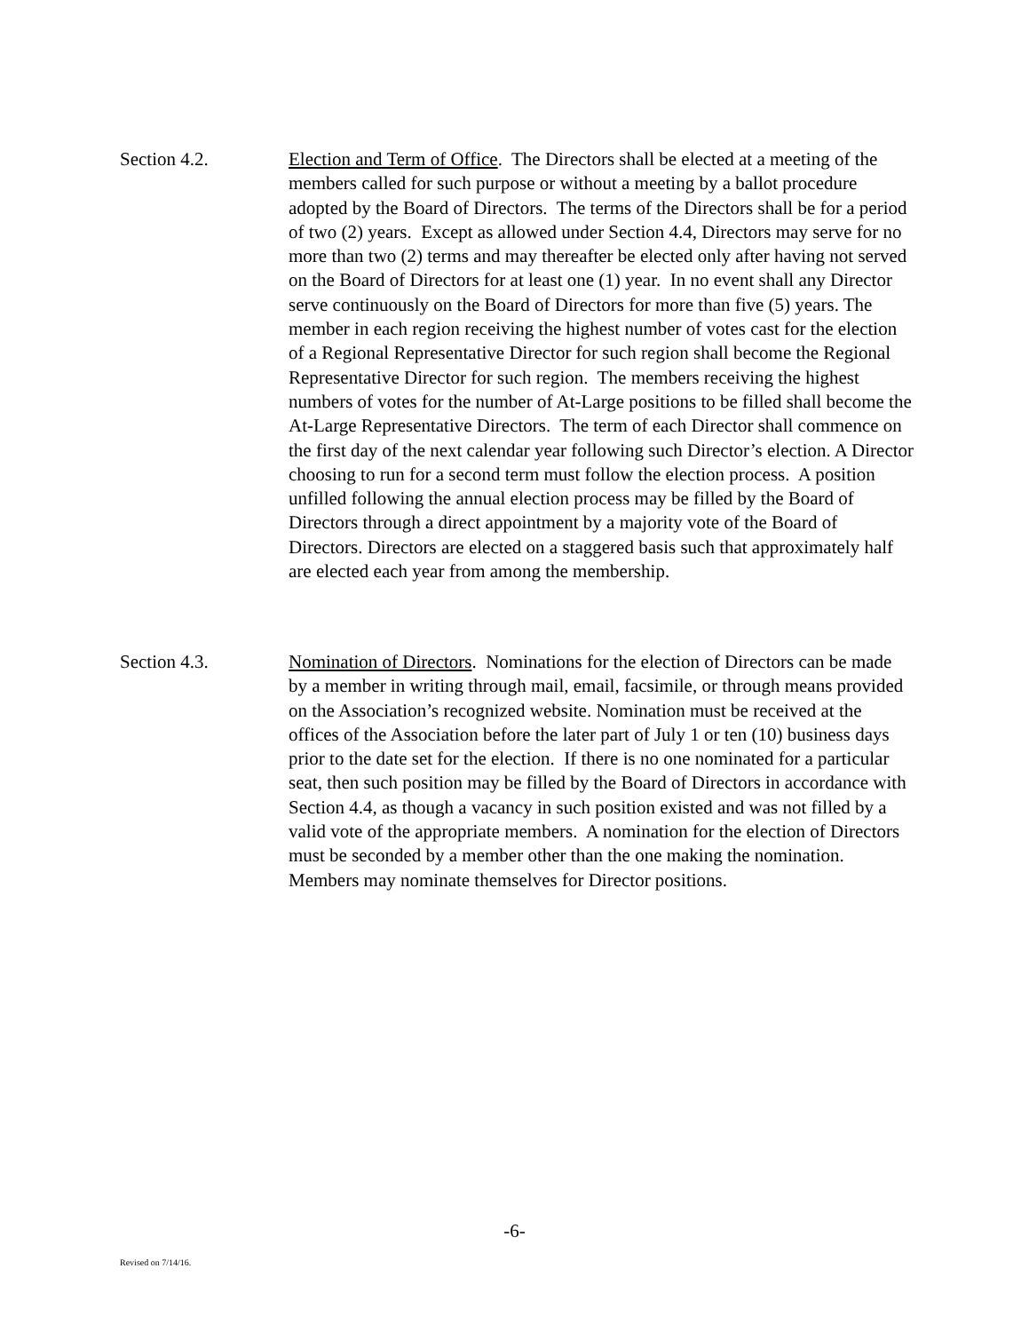Section 4.2. Election and Term of Office. The Directors shall be elected at a meeting of the members called for such purpose or without a meeting by a ballot procedure adopted by the Board of Directors. The terms of the Directors shall be for a period of two (2) years. Except as allowed under Section 4.4, Directors may serve for no more than two (2) terms and may thereafter be elected only after having not served on the Board of Directors for at least one (1) year. In no event shall any Director serve continuously on the Board of Directors for more than five (5) years. The member in each region receiving the highest number of votes cast for the election of a Regional Representative Director for such region shall become the Regional Representative Director for such region. The members receiving the highest numbers of votes for the number of At-Large positions to be filled shall become the At-Large Representative Directors. The term of each Director shall commence on the first day of the next calendar year following such Director’s election. A Director choosing to run for a second term must follow the election process. A position unfilled following the annual election process may be filled by the Board of Directors through a direct appointment by a majority vote of the Board of Directors. Directors are elected on a staggered basis such that approximately half are elected each year from among the membership.
Section 4.3. Nomination of Directors. Nominations for the election of Directors can be made by a member in writing through mail, email, facsimile, or through means provided on the Association’s recognized website. Nomination must be received at the offices of the Association before the later part of July 1 or ten (10) business days prior to the date set for the election. If there is no one nominated for a particular seat, then such position may be filled by the Board of Directors in accordance with Section 4.4, as though a vacancy in such position existed and was not filled by a valid vote of the appropriate members. A nomination for the election of Directors must be seconded by a member other than the one making the nomination. Members may nominate themselves for Director positions.
-6-
Revised on 7/14/16.